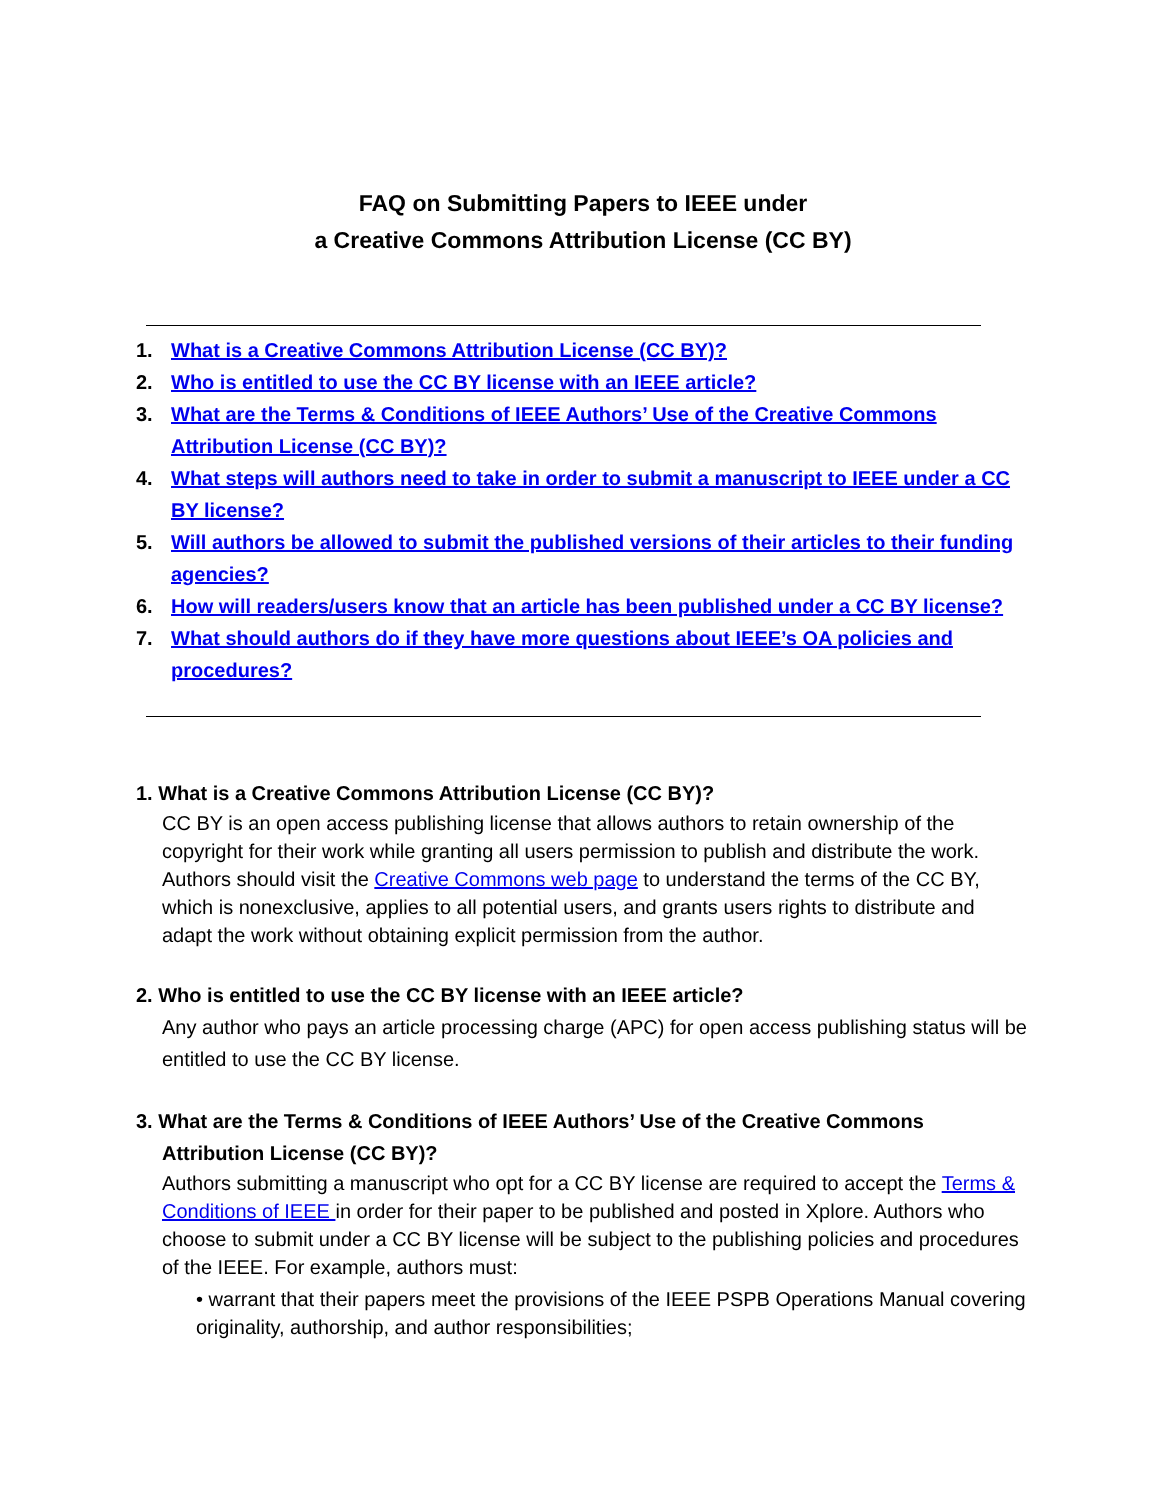FAQ on Submitting Papers to IEEE under
a Creative Commons Attribution License (CC BY)
1. What is a Creative Commons Attribution License (CC BY)?
2. Who is entitled to use the CC BY license with an IEEE article?
3. What are the Terms & Conditions of IEEE Authors’ Use of the Creative Commons Attribution License (CC BY)?
4. What steps will authors need to take in order to submit a manuscript to IEEE under a CC BY license?
5. Will authors be allowed to submit the published versions of their articles to their funding agencies?
6. How will readers/users know that an article has been published under a CC BY license?
7. What should authors do if they have more questions about IEEE’s OA policies and procedures?
1. What is a Creative Commons Attribution License (CC BY)?
CC BY is an open access publishing license that allows authors to retain ownership of the copyright for their work while granting all users permission to publish and distribute the work. Authors should visit the Creative Commons web page to understand the terms of the CC BY, which is nonexclusive, applies to all potential users, and grants users rights to distribute and adapt the work without obtaining explicit permission from the author.
2. Who is entitled to use the CC BY license with an IEEE article?
Any author who pays an article processing charge (APC) for open access publishing status will be entitled to use the CC BY license.
3. What are the Terms & Conditions of IEEE Authors’ Use of the Creative Commons
Attribution License (CC BY)?
Authors submitting a manuscript who opt for a CC BY license are required to accept the Terms & Conditions of IEEE in order for their paper to be published and posted in Xplore. Authors who choose to submit under a CC BY license will be subject to the publishing policies and procedures of the IEEE. For example, authors must:
• warrant that their papers meet the provisions of the IEEE PSPB Operations Manual covering originality, authorship, and author responsibilities;